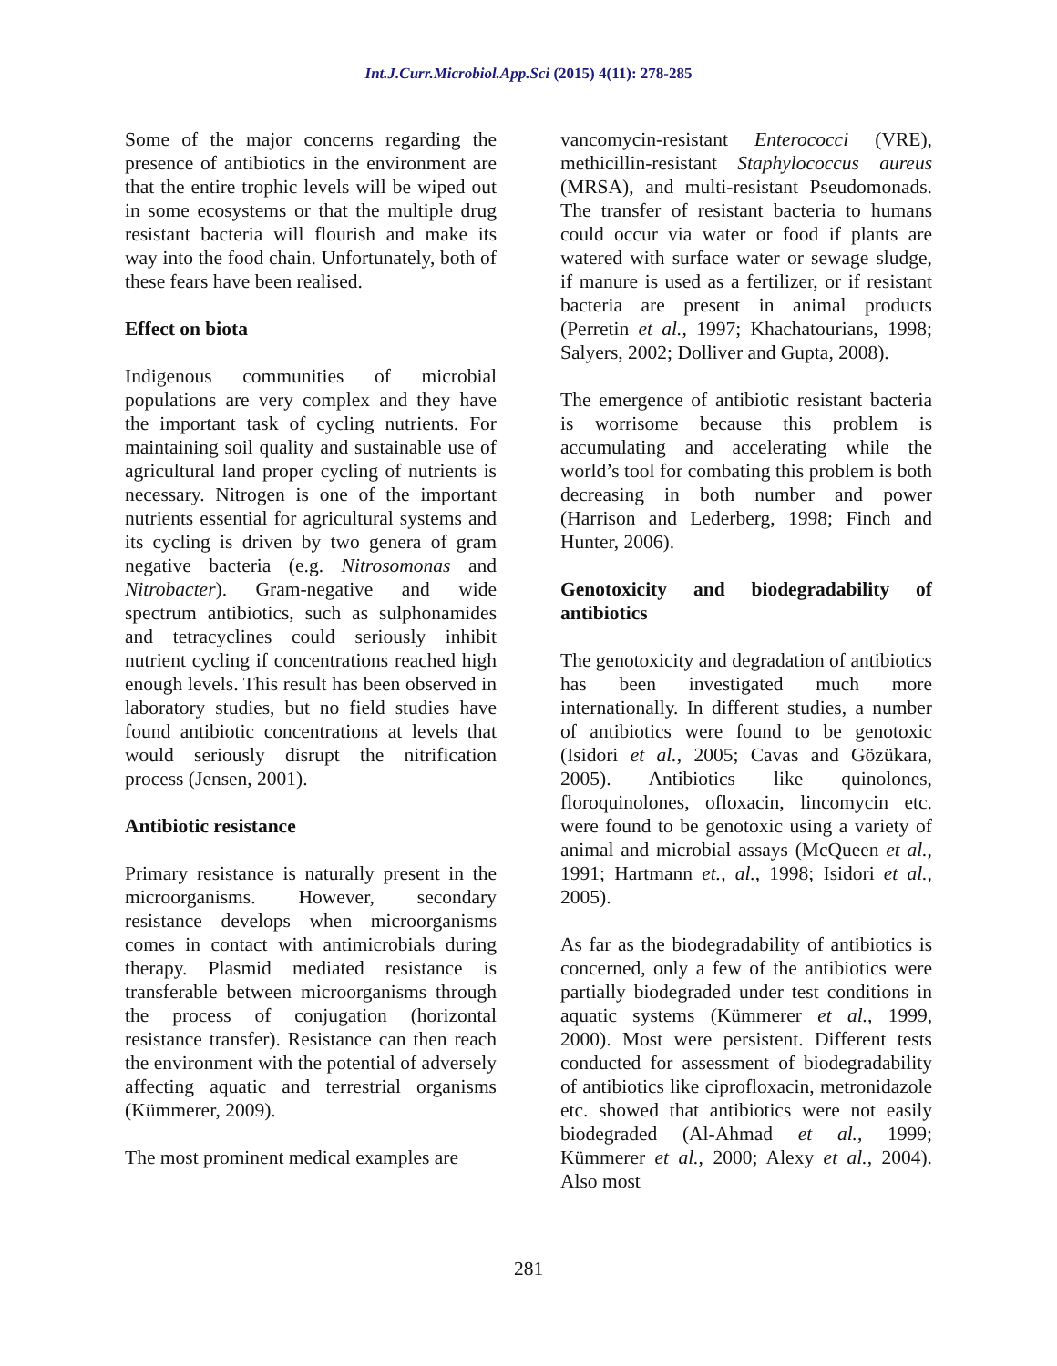Int.J.Curr.Microbiol.App.Sci (2015) 4(11): 278-285
Some of the major concerns regarding the presence of antibiotics in the environment are that the entire trophic levels will be wiped out in some ecosystems or that the multiple drug resistant bacteria will flourish and make its way into the food chain. Unfortunately, both of these fears have been realised.
Effect on biota
Indigenous communities of microbial populations are very complex and they have the important task of cycling nutrients. For maintaining soil quality and sustainable use of agricultural land proper cycling of nutrients is necessary. Nitrogen is one of the important nutrients essential for agricultural systems and its cycling is driven by two genera of gram negative bacteria (e.g. Nitrosomonas and Nitrobacter). Gram-negative and wide spectrum antibiotics, such as sulphonamides and tetracyclines could seriously inhibit nutrient cycling if concentrations reached high enough levels. This result has been observed in laboratory studies, but no field studies have found antibiotic concentrations at levels that would seriously disrupt the nitrification process (Jensen, 2001).
Antibiotic resistance
Primary resistance is naturally present in the microorganisms. However, secondary resistance develops when microorganisms comes in contact with antimicrobials during therapy. Plasmid mediated resistance is transferable between microorganisms through the process of conjugation (horizontal resistance transfer). Resistance can then reach the environment with the potential of adversely affecting aquatic and terrestrial organisms (Kümmerer, 2009).
The most prominent medical examples are
vancomycin-resistant Enterococci (VRE), methicillin-resistant Staphylococcus aureus (MRSA), and multi-resistant Pseudomonads. The transfer of resistant bacteria to humans could occur via water or food if plants are watered with surface water or sewage sludge, if manure is used as a fertilizer, or if resistant bacteria are present in animal products (Perretin et al., 1997; Khachatourians, 1998; Salyers, 2002; Dolliver and Gupta, 2008).
The emergence of antibiotic resistant bacteria is worrisome because this problem is accumulating and accelerating while the world’s tool for combating this problem is both decreasing in both number and power (Harrison and Lederberg, 1998; Finch and Hunter, 2006).
Genotoxicity and biodegradability of antibiotics
The genotoxicity and degradation of antibiotics has been investigated much more internationally. In different studies, a number of antibiotics were found to be genotoxic (Isidori et al., 2005; Cavas and Gözükara, 2005). Antibiotics like quinolones, floroquinolones, ofloxacin, lincomycin etc. were found to be genotoxic using a variety of animal and microbial assays (McQueen et al., 1991; Hartmann et., al., 1998; Isidori et al., 2005).
As far as the biodegradability of antibiotics is concerned, only a few of the antibiotics were partially biodegraded under test conditions in aquatic systems (Kümmerer et al., 1999, 2000). Most were persistent. Different tests conducted for assessment of biodegradability of antibiotics like ciprofloxacin, metronidazole etc. showed that antibiotics were not easily biodegraded (Al-Ahmad et al., 1999; Kümmerer et al., 2000; Alexy et al., 2004). Also most
281